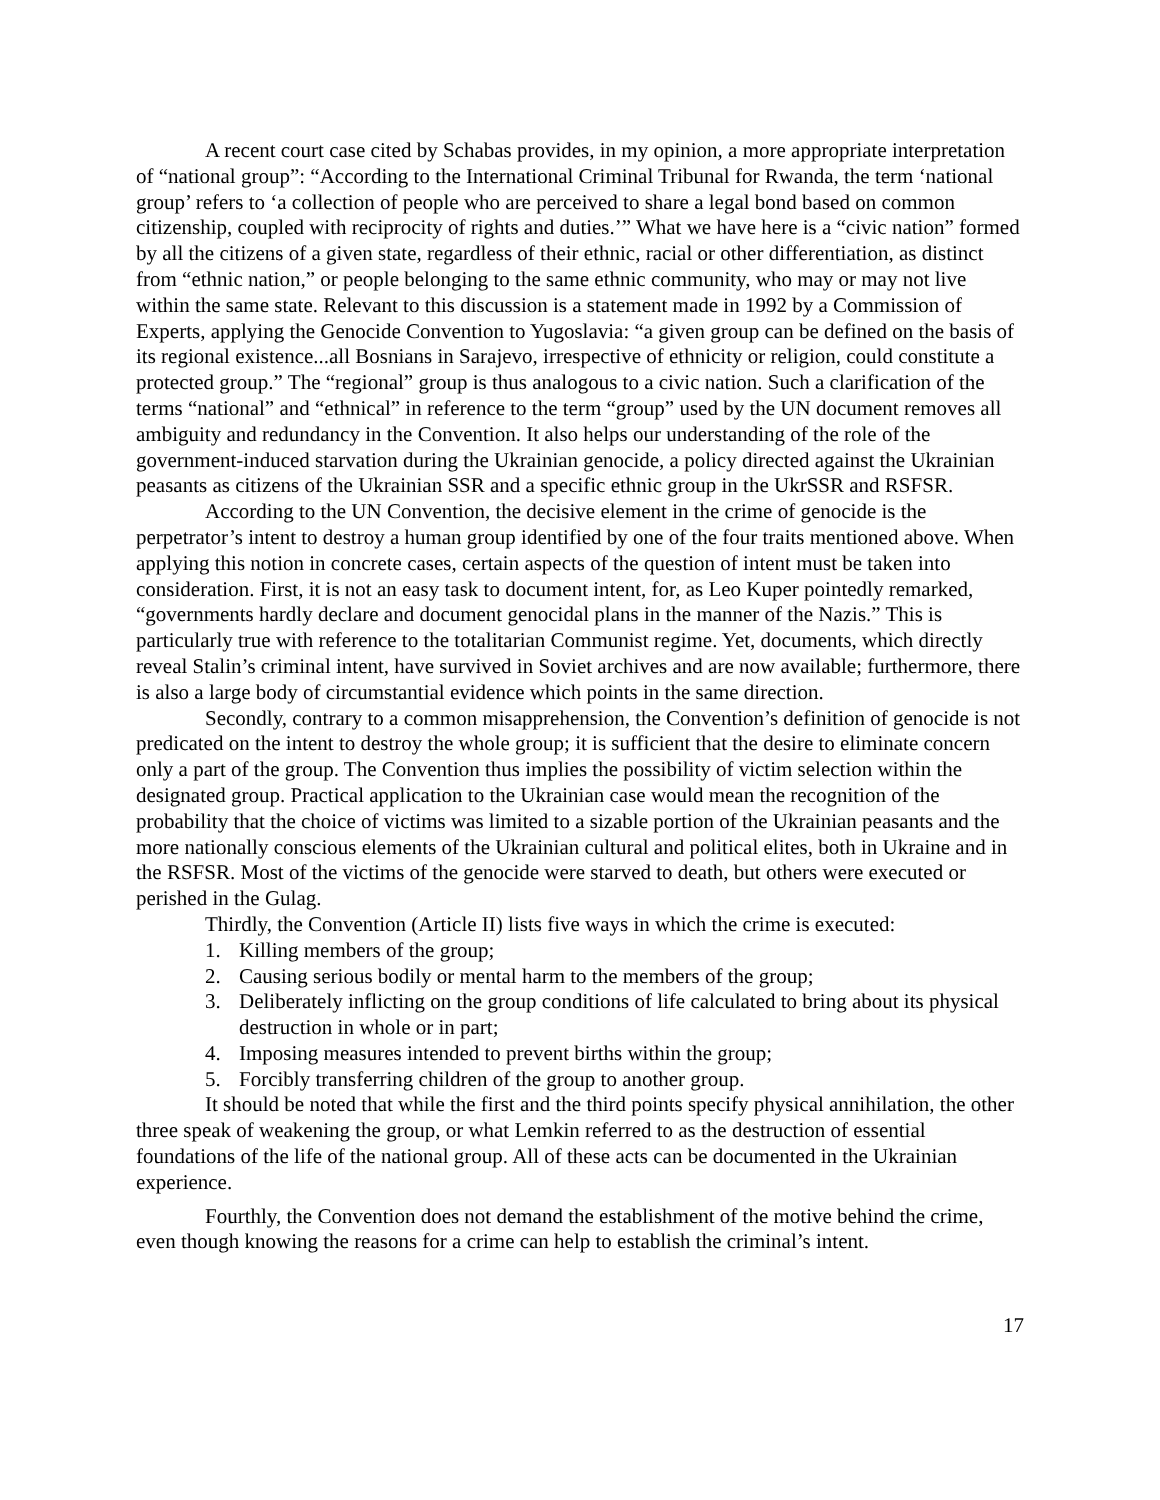A recent court case cited by Schabas provides, in my opinion, a more appropriate interpretation of “national group”: “According to the International Criminal Tribunal for Rwanda, the term ‘national group’ refers to ‘a collection of people who are perceived to share a legal bond based on common citizenship, coupled with reciprocity of rights and duties.’” What we have here is a “civic nation” formed by all the citizens of a given state, regardless of their ethnic, racial or other differentiation, as distinct from “ethnic nation,” or people belonging to the same ethnic community, who may or may not live within the same state. Relevant to this discussion is a statement made in 1992 by a Commission of Experts, applying the Genocide Convention to Yugoslavia: “a given group can be defined on the basis of its regional existence...all Bosnians in Sarajevo, irrespective of ethnicity or religion, could constitute a protected group.” The “regional” group is thus analogous to a civic nation. Such a clarification of the terms “national” and “ethnical” in reference to the term “group” used by the UN document removes all ambiguity and redundancy in the Convention. It also helps our understanding of the role of the government-induced starvation during the Ukrainian genocide, a policy directed against the Ukrainian peasants as citizens of the Ukrainian SSR and a specific ethnic group in the UkrSSR and RSFSR.
According to the UN Convention, the decisive element in the crime of genocide is the perpetrator’s intent to destroy a human group identified by one of the four traits mentioned above. When applying this notion in concrete cases, certain aspects of the question of intent must be taken into consideration. First, it is not an easy task to document intent, for, as Leo Kuper pointedly remarked, “governments hardly declare and document genocidal plans in the manner of the Nazis.” This is particularly true with reference to the totalitarian Communist regime. Yet, documents, which directly reveal Stalin’s criminal intent, have survived in Soviet archives and are now available; furthermore, there is also a large body of circumstantial evidence which points in the same direction.
Secondly, contrary to a common misapprehension, the Convention’s definition of genocide is not predicated on the intent to destroy the whole group; it is sufficient that the desire to eliminate concern only a part of the group. The Convention thus implies the possibility of victim selection within the designated group. Practical application to the Ukrainian case would mean the recognition of the probability that the choice of victims was limited to a sizable portion of the Ukrainian peasants and the more nationally conscious elements of the Ukrainian cultural and political elites, both in Ukraine and in the RSFSR. Most of the victims of the genocide were starved to death, but others were executed or perished in the Gulag.
Thirdly, the Convention (Article II) lists five ways in which the crime is executed:
1. Killing members of the group;
2. Causing serious bodily or mental harm to the members of the group;
3. Deliberately inflicting on the group conditions of life calculated to bring about its physical destruction in whole or in part;
4. Imposing measures intended to prevent births within the group;
5. Forcibly transferring children of the group to another group.
It should be noted that while the first and the third points specify physical annihilation, the other three speak of weakening the group, or what Lemkin referred to as the destruction of essential foundations of the life of the national group. All of these acts can be documented in the Ukrainian experience.
Fourthly, the Convention does not demand the establishment of the motive behind the crime, even though knowing the reasons for a crime can help to establish the criminal’s intent.
17